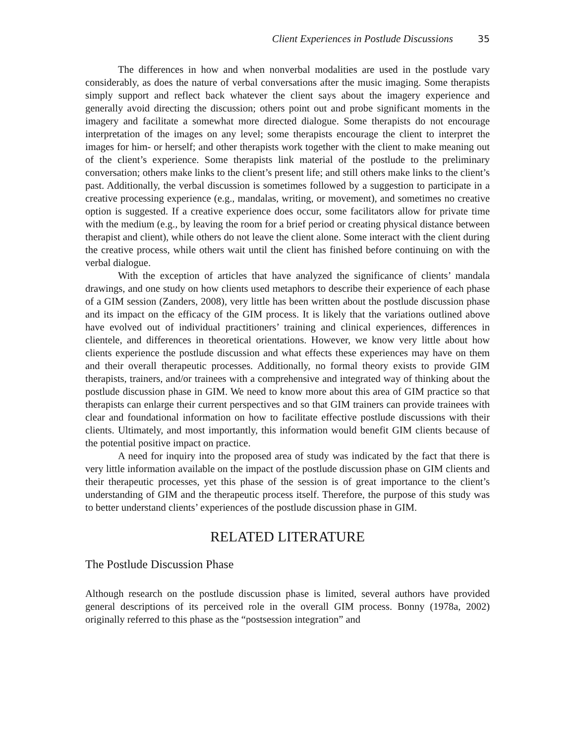Client Experiences in Postlude Discussions 35
The differences in how and when nonverbal modalities are used in the postlude vary considerably, as does the nature of verbal conversations after the music imaging. Some therapists simply support and reflect back whatever the client says about the imagery experience and generally avoid directing the discussion; others point out and probe significant moments in the imagery and facilitate a somewhat more directed dialogue. Some therapists do not encourage interpretation of the images on any level; some therapists encourage the client to interpret the images for him- or herself; and other therapists work together with the client to make meaning out of the client’s experience. Some therapists link material of the postlude to the preliminary conversation; others make links to the client’s present life; and still others make links to the client’s past. Additionally, the verbal discussion is sometimes followed by a suggestion to participate in a creative processing experience (e.g., mandalas, writing, or movement), and sometimes no creative option is suggested. If a creative experience does occur, some facilitators allow for private time with the medium (e.g., by leaving the room for a brief period or creating physical distance between therapist and client), while others do not leave the client alone. Some interact with the client during the creative process, while others wait until the client has finished before continuing on with the verbal dialogue.
With the exception of articles that have analyzed the significance of clients’ mandala drawings, and one study on how clients used metaphors to describe their experience of each phase of a GIM session (Zanders, 2008), very little has been written about the postlude discussion phase and its impact on the efficacy of the GIM process. It is likely that the variations outlined above have evolved out of individual practitioners’ training and clinical experiences, differences in clientele, and differences in theoretical orientations. However, we know very little about how clients experience the postlude discussion and what effects these experiences may have on them and their overall therapeutic processes. Additionally, no formal theory exists to provide GIM therapists, trainers, and/or trainees with a comprehensive and integrated way of thinking about the postlude discussion phase in GIM. We need to know more about this area of GIM practice so that therapists can enlarge their current perspectives and so that GIM trainers can provide trainees with clear and foundational information on how to facilitate effective postlude discussions with their clients. Ultimately, and most importantly, this information would benefit GIM clients because of the potential positive impact on practice.
A need for inquiry into the proposed area of study was indicated by the fact that there is very little information available on the impact of the postlude discussion phase on GIM clients and their therapeutic processes, yet this phase of the session is of great importance to the client’s understanding of GIM and the therapeutic process itself. Therefore, the purpose of this study was to better understand clients’ experiences of the postlude discussion phase in GIM.
RELATED LITERATURE
The Postlude Discussion Phase
Although research on the postlude discussion phase is limited, several authors have provided general descriptions of its perceived role in the overall GIM process. Bonny (1978a, 2002) originally referred to this phase as the “postsession integration” and